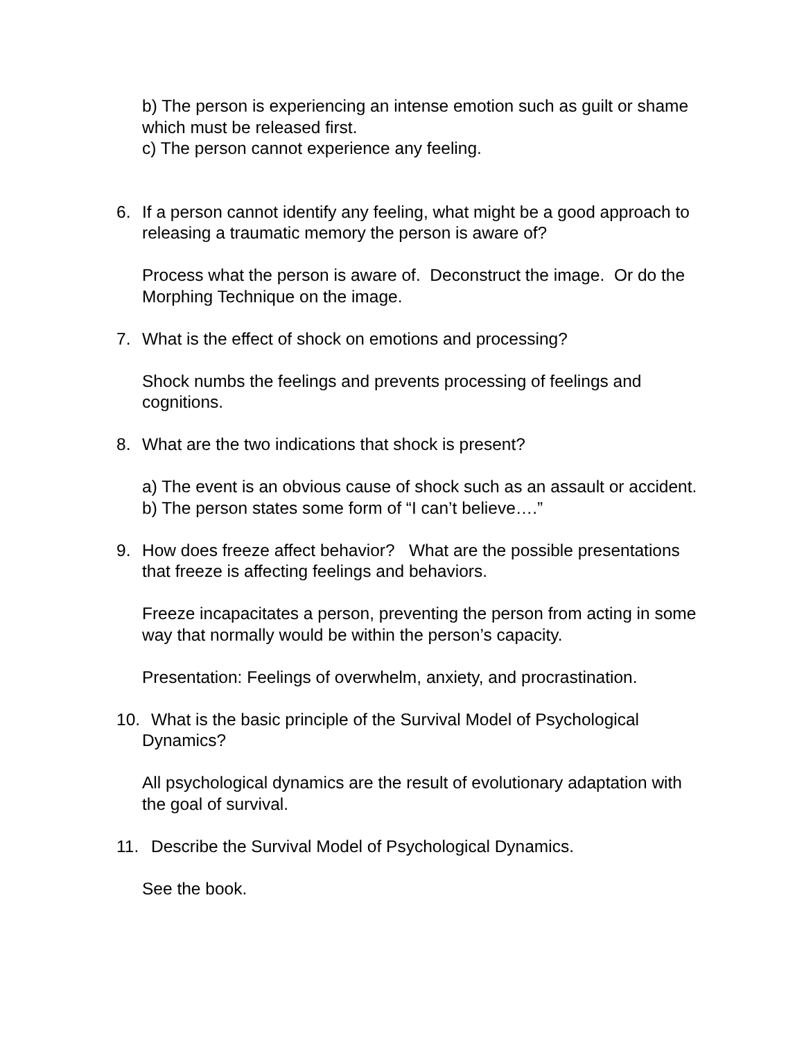b) The person is experiencing an intense emotion such as guilt or shame which must be released first.
c) The person cannot experience any feeling.
6. If a person cannot identify any feeling, what might be a good approach to releasing a traumatic memory the person is aware of?
Process what the person is aware of. Deconstruct the image. Or do the Morphing Technique on the image.
7. What is the effect of shock on emotions and processing?
Shock numbs the feelings and prevents processing of feelings and cognitions.
8. What are the two indications that shock is present?
a) The event is an obvious cause of shock such as an assault or accident.
b) The person states some form of “I can’t believe….”
9. How does freeze affect behavior? What are the possible presentations that freeze is affecting feelings and behaviors.
Freeze incapacitates a person, preventing the person from acting in some way that normally would be within the person’s capacity.
Presentation: Feelings of overwhelm, anxiety, and procrastination.
10. What is the basic principle of the Survival Model of Psychological Dynamics?
All psychological dynamics are the result of evolutionary adaptation with the goal of survival.
11. Describe the Survival Model of Psychological Dynamics.
See the book.